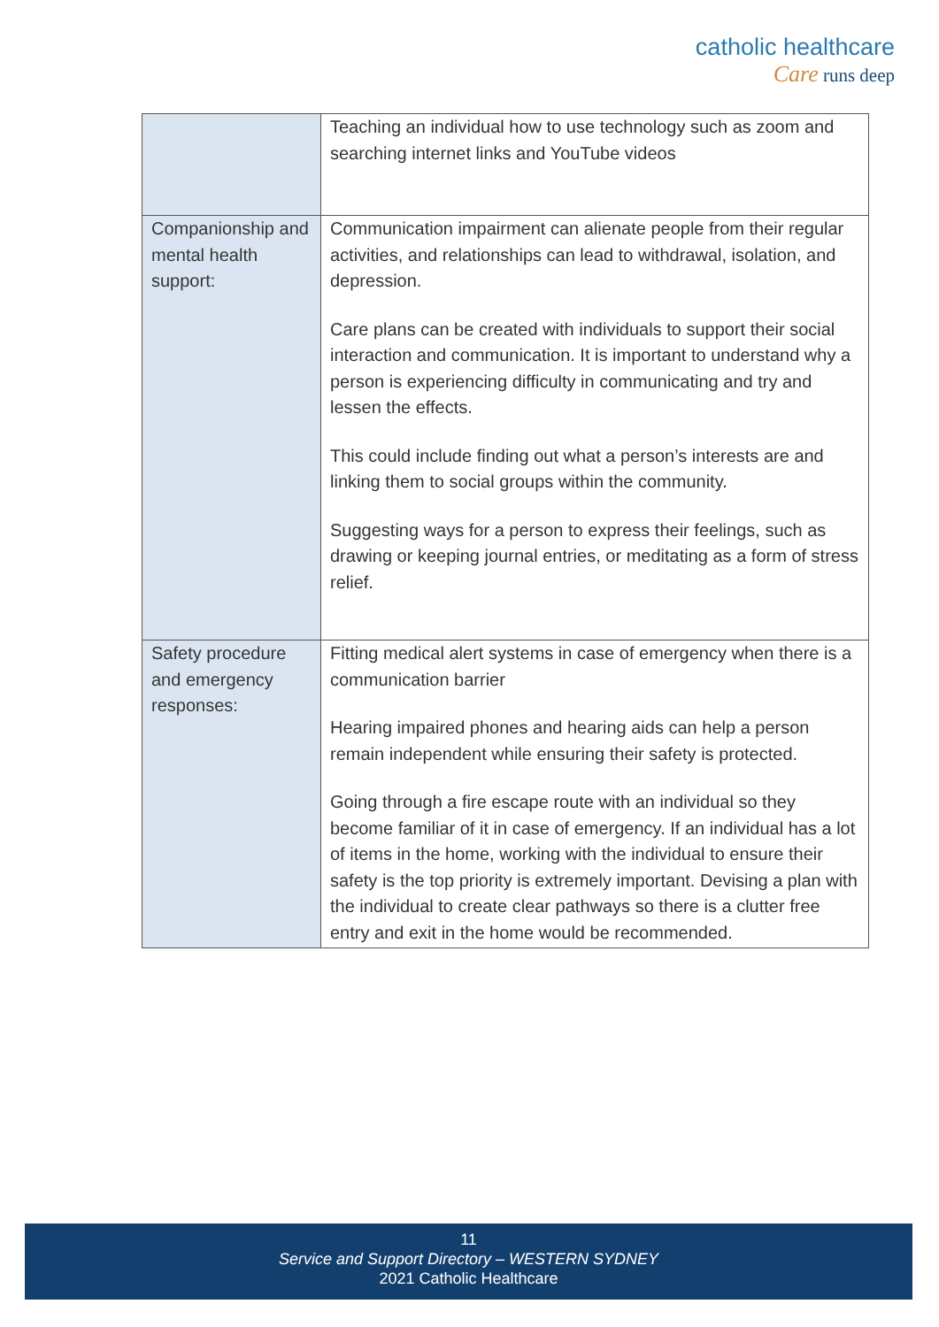catholic healthcare
Care runs deep
| | Teaching an individual how to use technology such as zoom and searching internet links and YouTube videos |
| Companionship and mental health support: | Communication impairment can alienate people from their regular activities, and relationships can lead to withdrawal, isolation, and depression. Care plans can be created with individuals to support their social interaction and communication. It is important to understand why a person is experiencing difficulty in communicating and try and lessen the effects. This could include finding out what a person’s interests are and linking them to social groups within the community. Suggesting ways for a person to express their feelings, such as drawing or keeping journal entries, or meditating as a form of stress relief. |
| Safety procedure and emergency responses: | Fitting medical alert systems in case of emergency when there is a communication barrier Hearing impaired phones and hearing aids can help a person remain independent while ensuring their safety is protected. Going through a fire escape route with an individual so they become familiar of it in case of emergency. If an individual has a lot of items in the home, working with the individual to ensure their safety is the top priority is extremely important. Devising a plan with the individual to create clear pathways so there is a clutter free entry and exit in the home would be recommended. |
11
Service and Support Directory – WESTERN SYDNEY
2021 Catholic Healthcare